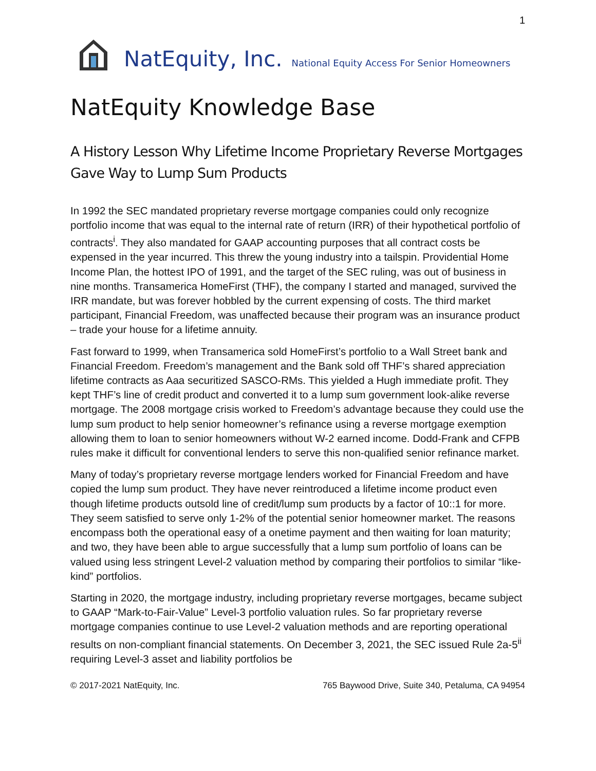1
NatEquity, Inc. National Equity Access For Senior Homeowners
NatEquity Knowledge Base
A History Lesson Why Lifetime Income Proprietary Reverse Mortgages Gave Way to Lump Sum Products
In 1992 the SEC mandated proprietary reverse mortgage companies could only recognize portfolio income that was equal to the internal rate of return (IRR) of their hypothetical portfolio of contracts<sup>i</sup>. They also mandated for GAAP accounting purposes that all contract costs be expensed in the year incurred. This threw the young industry into a tailspin. Providential Home Income Plan, the hottest IPO of 1991, and the target of the SEC ruling, was out of business in nine months. Transamerica HomeFirst (THF), the company I started and managed, survived the IRR mandate, but was forever hobbled by the current expensing of costs. The third market participant, Financial Freedom, was unaffected because their program was an insurance product – trade your house for a lifetime annuity.
Fast forward to 1999, when Transamerica sold HomeFirst’s portfolio to a Wall Street bank and Financial Freedom. Freedom’s management and the Bank sold off THF’s shared appreciation lifetime contracts as Aaa securitized SASCO-RMs. This yielded a Hugh immediate profit. They kept THF’s line of credit product and converted it to a lump sum government look-alike reverse mortgage. The 2008 mortgage crisis worked to Freedom’s advantage because they could use the lump sum product to help senior homeowner’s refinance using a reverse mortgage exemption allowing them to loan to senior homeowners without W-2 earned income. Dodd-Frank and CFPB rules make it difficult for conventional lenders to serve this non-qualified senior refinance market.
Many of today’s proprietary reverse mortgage lenders worked for Financial Freedom and have copied the lump sum product. They have never reintroduced a lifetime income product even though lifetime products outsold line of credit/lump sum products by a factor of 10::1 for more. They seem satisfied to serve only 1-2% of the potential senior homeowner market. The reasons encompass both the operational easy of a onetime payment and then waiting for loan maturity; and two, they have been able to argue successfully that a lump sum portfolio of loans can be valued using less stringent Level-2 valuation method by comparing their portfolios to similar “like-kind” portfolios.
Starting in 2020, the mortgage industry, including proprietary reverse mortgages, became subject to GAAP “Mark-to-Fair-Value” Level-3 portfolio valuation rules. So far proprietary reverse mortgage companies continue to use Level-2 valuation methods and are reporting operational results on non-compliant financial statements. On December 3, 2021, the SEC issued Rule 2a-5<sup>ii</sup> requiring Level-3 asset and liability portfolios be
© 2017-2021 NatEquity, Inc. 765 Baywood Drive, Suite 340, Petaluma, CA 94954